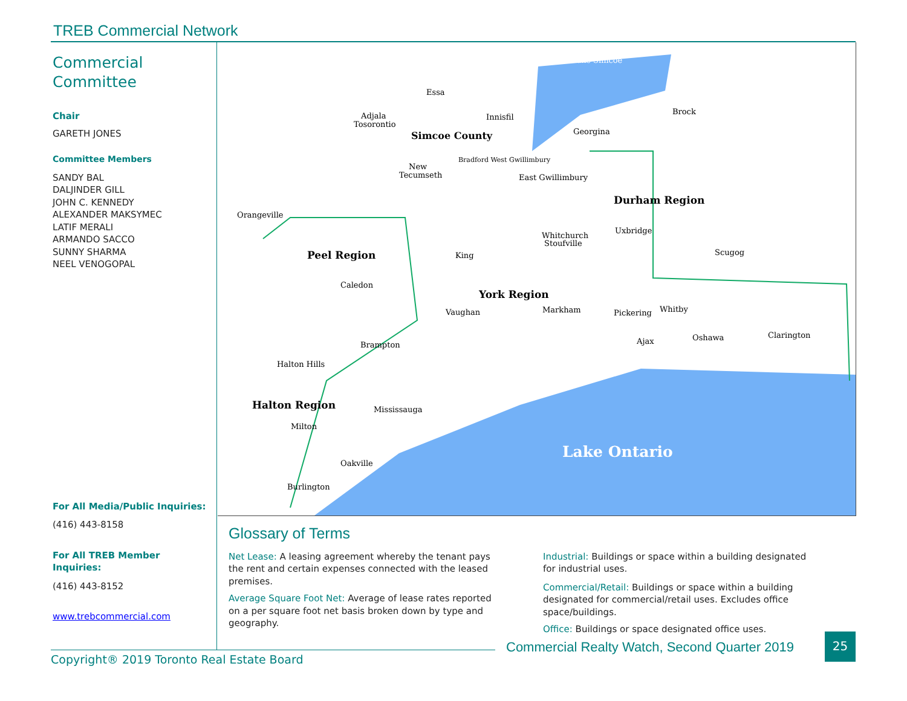TREB Commercial Network
Commercial Committee
Chair
GARETH JONES
Committee Members
SANDY BAL
DALJINDER GILL
JOHN C. KENNEDY
ALEXANDER MAKSYMEC
LATIF MERALI
ARMANDO SACCO
SUNNY SHARMA
NEEL VENOGOPAL
For All Media/Public Inquiries:
(416) 443-8158
For All TREB Member Inquiries:
(416) 443-8152
www.trebcommercial.com
Essa
Adjala
Tosorontio
Simcoe County
Innisfil
Georgina
Brock
Lake Simcoe
New
Tecumseth
Bradford West Gwillimbury
East Gwillimbury
Durham Region
Orangeville
Peel Region
Uxbridge
Whitchurch
Stoufville
King
Scugog
Caledon
York Region
Vaughan
Markham
Pickering
Whitby
Oshawa
Clarington
Ajax
Brampton
Halton Hills
Halton Region
Mississauga
Milton
Lake Ontario
Oakville
Burlington
Glossary of Terms
Net Lease: A leasing agreement whereby the tenant pays the rent and certain expenses connected with the leased premises.
Average Square Foot Net: Average of lease rates reported on a per square foot net basis broken down by type and geography.
Industrial: Buildings or space within a building designated for industrial uses.
Commercial/Retail: Buildings or space within a building designated for commercial/retail uses. Excludes office space/buildings.
Office: Buildings or space designated office uses.
Copyright® 2019 Toronto Real Estate Board
Commercial Realty Watch, Second Quarter 2019
25